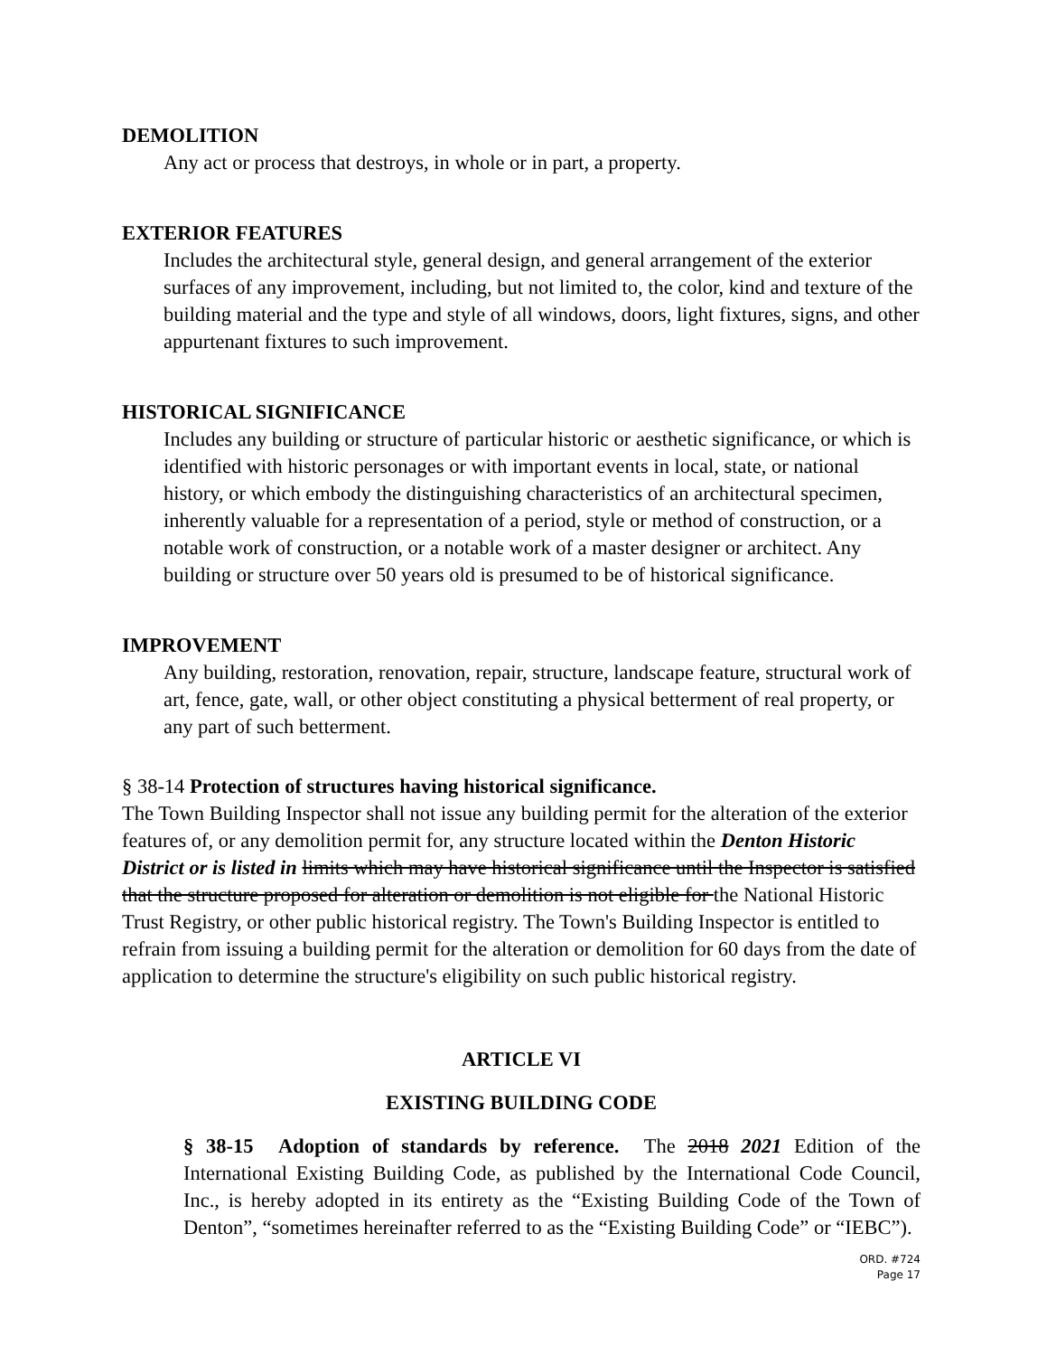DEMOLITION
Any act or process that destroys, in whole or in part, a property.
EXTERIOR FEATURES
Includes the architectural style, general design, and general arrangement of the exterior surfaces of any improvement, including, but not limited to, the color, kind and texture of the building material and the type and style of all windows, doors, light fixtures, signs, and other appurtenant fixtures to such improvement.
HISTORICAL SIGNIFICANCE
Includes any building or structure of particular historic or aesthetic significance, or which is identified with historic personages or with important events in local, state, or national history, or which embody the distinguishing characteristics of an architectural specimen, inherently valuable for a representation of a period, style or method of construction, or a notable work of construction, or a notable work of a master designer or architect. Any building or structure over 50 years old is presumed to be of historical significance.
IMPROVEMENT
Any building, restoration, renovation, repair, structure, landscape feature, structural work of art, fence, gate, wall, or other object constituting a physical betterment of real property, or any part of such betterment.
§ 38-14 Protection of structures having historical significance.
The Town Building Inspector shall not issue any building permit for the alteration of the exterior features of, or any demolition permit for, any structure located within the Denton Historic District or is listed in limits which may have historical significance until the Inspector is satisfied that the structure proposed for alteration or demolition is not eligible for the National Historic Trust Registry, or other public historical registry. The Town's Building Inspector is entitled to refrain from issuing a building permit for the alteration or demolition for 60 days from the date of application to determine the structure's eligibility on such public historical registry.
ARTICLE VI
EXISTING BUILDING CODE
§ 38-15 Adoption of standards by reference. The 2018 2021 Edition of the International Existing Building Code, as published by the International Code Council, Inc., is hereby adopted in its entirety as the “Existing Building Code of the Town of Denton”, “sometimes hereinafter referred to as the “Existing Building Code” or “IEBC”).
ORD. #724
Page 17